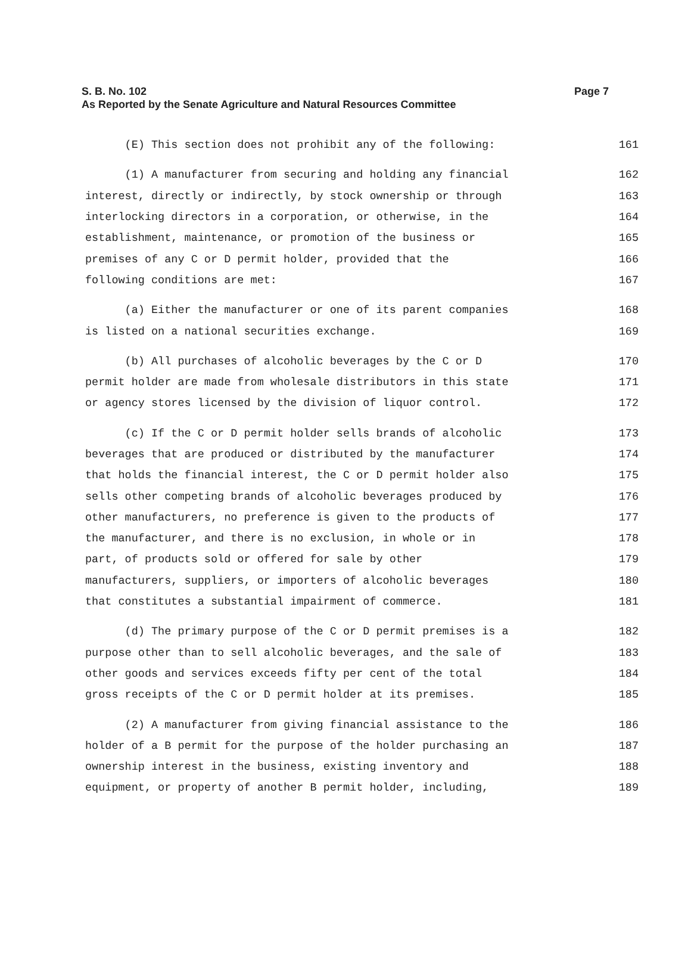S. B. No. 102
As Reported by the Senate Agriculture and Natural Resources Committee
Page 7
(E) This section does not prohibit any of the following: 161
(1) A manufacturer from securing and holding any financial 162
interest, directly or indirectly, by stock ownership or through 163
interlocking directors in a corporation, or otherwise, in the 164
establishment, maintenance, or promotion of the business or 165
premises of any C or D permit holder, provided that the 166
following conditions are met: 167
(a) Either the manufacturer or one of its parent companies 168
is listed on a national securities exchange. 169
(b) All purchases of alcoholic beverages by the C or D 170
permit holder are made from wholesale distributors in this state 171
or agency stores licensed by the division of liquor control. 172
(c) If the C or D permit holder sells brands of alcoholic 173
beverages that are produced or distributed by the manufacturer 174
that holds the financial interest, the C or D permit holder also 175
sells other competing brands of alcoholic beverages produced by 176
other manufacturers, no preference is given to the products of 177
the manufacturer, and there is no exclusion, in whole or in 178
part, of products sold or offered for sale by other 179
manufacturers, suppliers, or importers of alcoholic beverages 180
that constitutes a substantial impairment of commerce. 181
(d) The primary purpose of the C or D permit premises is a 182
purpose other than to sell alcoholic beverages, and the sale of 183
other goods and services exceeds fifty per cent of the total 184
gross receipts of the C or D permit holder at its premises. 185
(2) A manufacturer from giving financial assistance to the 186
holder of a B permit for the purpose of the holder purchasing an 187
ownership interest in the business, existing inventory and 188
equipment, or property of another B permit holder, including, 189